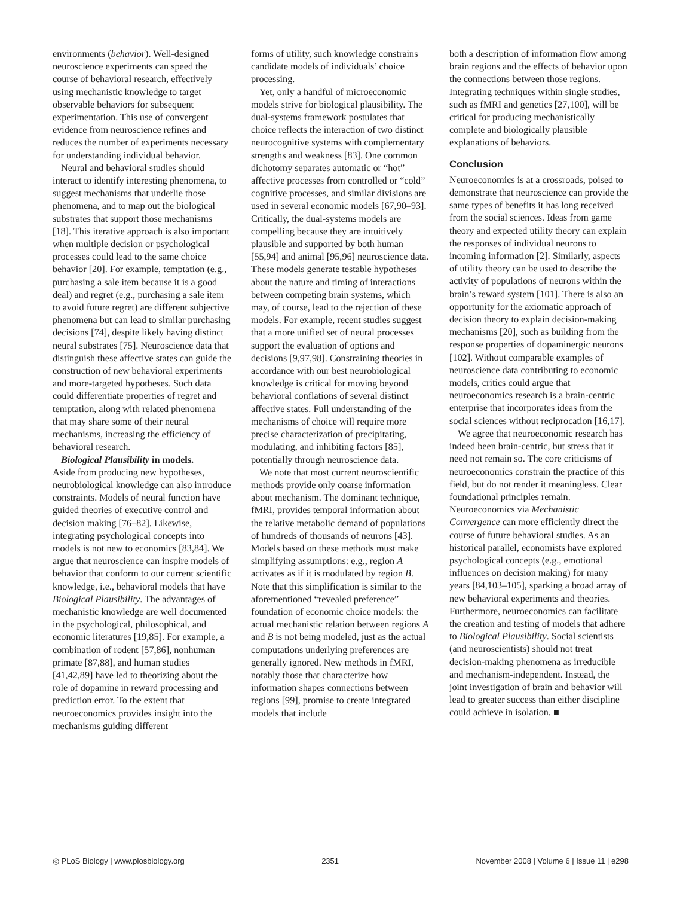environments (behavior). Well-designed neuroscience experiments can speed the course of behavioral research, effectively using mechanistic knowledge to target observable behaviors for subsequent experimentation. This use of convergent evidence from neuroscience refines and reduces the number of experiments necessary for understanding individual behavior.
Neural and behavioral studies should interact to identify interesting phenomena, to suggest mechanisms that underlie those phenomena, and to map out the biological substrates that support those mechanisms [18]. This iterative approach is also important when multiple decision or psychological processes could lead to the same choice behavior [20]. For example, temptation (e.g., purchasing a sale item because it is a good deal) and regret (e.g., purchasing a sale item to avoid future regret) are different subjective phenomena but can lead to similar purchasing decisions [74], despite likely having distinct neural substrates [75]. Neuroscience data that distinguish these affective states can guide the construction of new behavioral experiments and more-targeted hypotheses. Such data could differentiate properties of regret and temptation, along with related phenomena that may share some of their neural mechanisms, increasing the efficiency of behavioral research.
Biological Plausibility in models.
Aside from producing new hypotheses, neurobiological knowledge can also introduce constraints. Models of neural function have guided theories of executive control and decision making [76–82]. Likewise, integrating psychological concepts into models is not new to economics [83,84]. We argue that neuroscience can inspire models of behavior that conform to our current scientific knowledge, i.e., behavioral models that have Biological Plausibility. The advantages of mechanistic knowledge are well documented in the psychological, philosophical, and economic literatures [19,85]. For example, a combination of rodent [57,86], nonhuman primate [87,88], and human studies [41,42,89] have led to theorizing about the role of dopamine in reward processing and prediction error. To the extent that neuroeconomics provides insight into the mechanisms guiding different
forms of utility, such knowledge constrains candidate models of individuals’ choice processing.
Yet, only a handful of microeconomic models strive for biological plausibility. The dual-systems framework postulates that choice reflects the interaction of two distinct neurocognitive systems with complementary strengths and weakness [83]. One common dichotomy separates automatic or “hot” affective processes from controlled or “cold” cognitive processes, and similar divisions are used in several economic models [67,90–93]. Critically, the dual-systems models are compelling because they are intuitively plausible and supported by both human [55,94] and animal [95,96] neuroscience data. These models generate testable hypotheses about the nature and timing of interactions between competing brain systems, which may, of course, lead to the rejection of these models. For example, recent studies suggest that a more unified set of neural processes support the evaluation of options and decisions [9,97,98]. Constraining theories in accordance with our best neurobiological knowledge is critical for moving beyond behavioral conflations of several distinct affective states. Full understanding of the mechanisms of choice will require more precise characterization of precipitating, modulating, and inhibiting factors [85], potentially through neuroscience data.
We note that most current neuroscientific methods provide only coarse information about mechanism. The dominant technique, fMRI, provides temporal information about the relative metabolic demand of populations of hundreds of thousands of neurons [43]. Models based on these methods must make simplifying assumptions: e.g., region A activates as if it is modulated by region B. Note that this simplification is similar to the aforementioned “revealed preference” foundation of economic choice models: the actual mechanistic relation between regions A and B is not being modeled, just as the actual computations underlying preferences are generally ignored. New methods in fMRI, notably those that characterize how information shapes connections between regions [99], promise to create integrated models that include
both a description of information flow among brain regions and the effects of behavior upon the connections between those regions. Integrating techniques within single studies, such as fMRI and genetics [27,100], will be critical for producing mechanistically complete and biologically plausible explanations of behaviors.
Conclusion
Neuroeconomics is at a crossroads, poised to demonstrate that neuroscience can provide the same types of benefits it has long received from the social sciences. Ideas from game theory and expected utility theory can explain the responses of individual neurons to incoming information [2]. Similarly, aspects of utility theory can be used to describe the activity of populations of neurons within the brain’s reward system [101]. There is also an opportunity for the axiomatic approach of decision theory to explain decision-making mechanisms [20], such as building from the response properties of dopaminergic neurons [102]. Without comparable examples of neuroscience data contributing to economic models, critics could argue that neuroeconomics research is a brain-centric enterprise that incorporates ideas from the social sciences without reciprocation [16,17].
We agree that neuroeconomic research has indeed been brain-centric, but stress that it need not remain so. The core criticisms of neuroeconomics constrain the practice of this field, but do not render it meaningless. Clear foundational principles remain. Neuroeconomics via Mechanistic Convergence can more efficiently direct the course of future behavioral studies. As an historical parallel, economists have explored psychological concepts (e.g., emotional influences on decision making) for many years [84,103–105], sparking a broad array of new behavioral experiments and theories. Furthermore, neuroeconomics can facilitate the creation and testing of models that adhere to Biological Plausibility. Social scientists (and neuroscientists) should not treat decision-making phenomena as irreducible and mechanism-independent. Instead, the joint investigation of brain and behavior will lead to greater success than either discipline could achieve in isolation. ■
◎ PLoS Biology | www.plosbiology.org 2351 November 2008 | Volume 6 | Issue 11 | e298